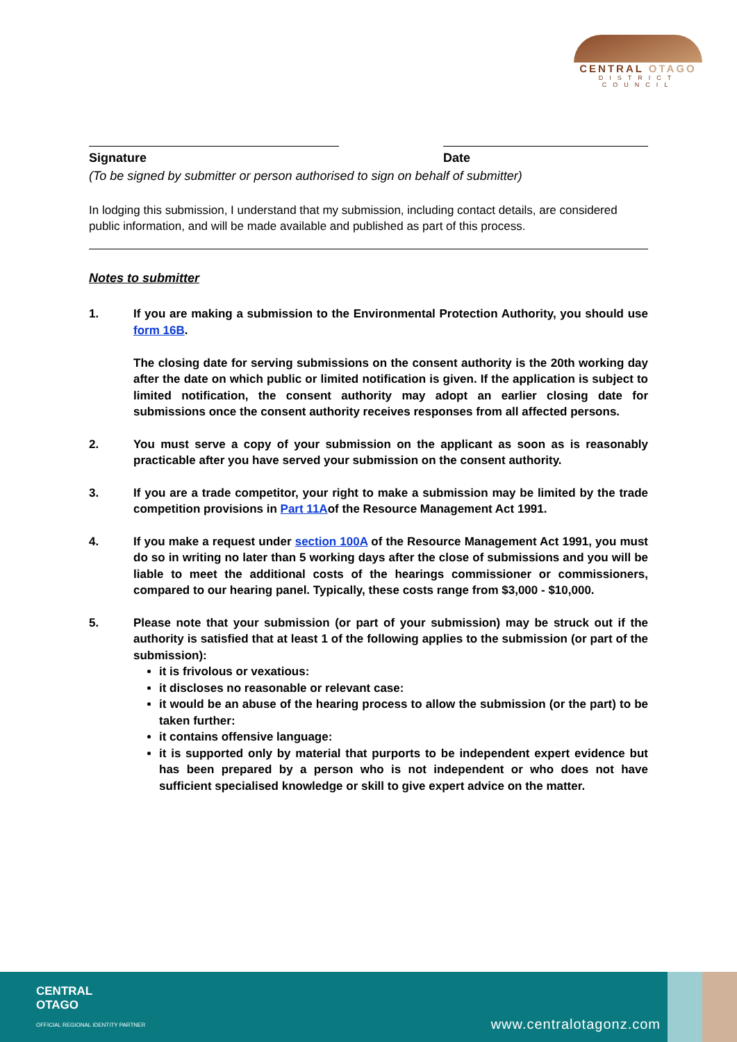CENTRAL OTAGO
DISTRICT COUNCIL
Signature Date
(To be signed by submitter or person authorised to sign on behalf of submitter)
In lodging this submission, I understand that my submission, including contact details, are considered public information, and will be made available and published as part of this process.
Notes to submitter
1. If you are making a submission to the Environmental Protection Authority, you should use form 16B.
The closing date for serving submissions on the consent authority is the 20th working day after the date on which public or limited notification is given. If the application is subject to limited notification, the consent authority may adopt an earlier closing date for submissions once the consent authority receives responses from all affected persons.
2. You must serve a copy of your submission on the applicant as soon as is reasonably practicable after you have served your submission on the consent authority.
3. If you are a trade competitor, your right to make a submission may be limited by the trade competition provisions in Part 11Aof the Resource Management Act 1991.
4. If you make a request under section 100A of the Resource Management Act 1991, you must do so in writing no later than 5 working days after the close of submissions and you will be liable to meet the additional costs of the hearings commissioner or commissioners, compared to our hearing panel. Typically, these costs range from $3,000 - $10,000.
5. Please note that your submission (or part of your submission) may be struck out if the authority is satisfied that at least 1 of the following applies to the submission (or part of the submission):
it is frivolous or vexatious:
it discloses no reasonable or relevant case:
it would be an abuse of the hearing process to allow the submission (or the part) to be taken further:
it contains offensive language:
it is supported only by material that purports to be independent expert evidence but has been prepared by a person who is not independent or who does not have sufficient specialised knowledge or skill to give expert advice on the matter.
CENTRAL
OTAGO
OFFICIAL REGIONAL IDENTITY PARTNER
www.centralotagonz.com